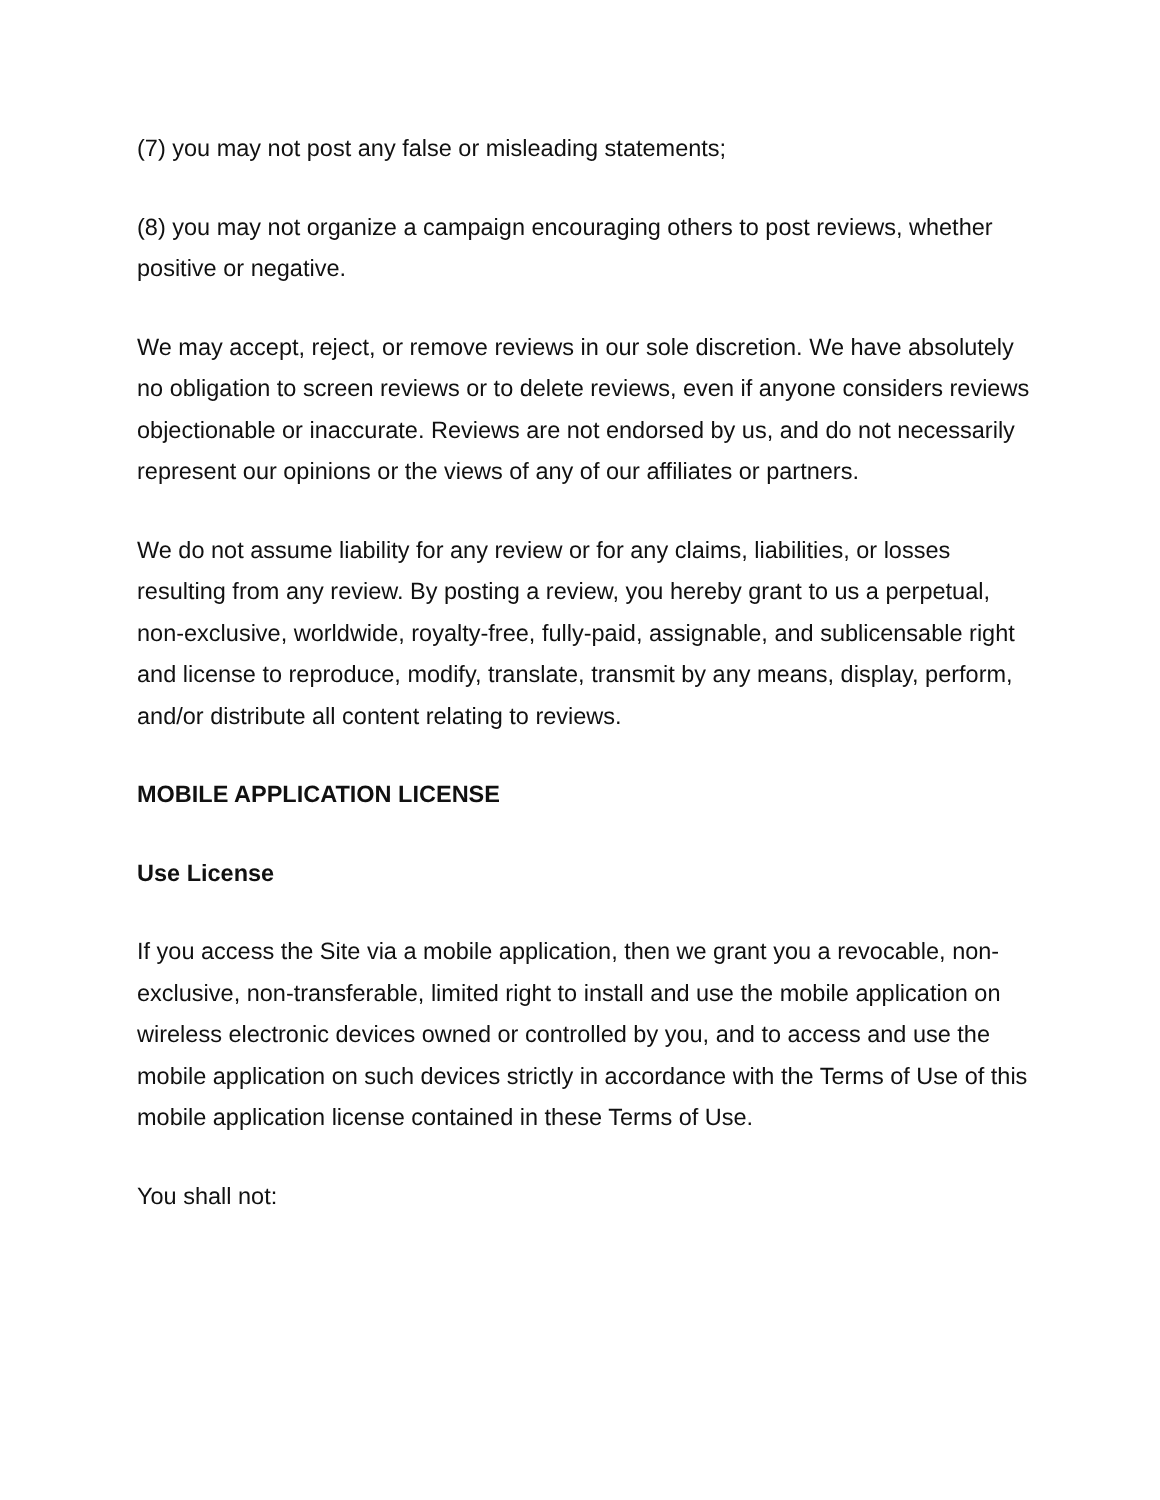(7) you may not post any false or misleading statements;
(8) you may not organize a campaign encouraging others to post reviews, whether positive or negative.
We may accept, reject, or remove reviews in our sole discretion. We have absolutely no obligation to screen reviews or to delete reviews, even if anyone considers reviews objectionable or inaccurate. Reviews are not endorsed by us, and do not necessarily represent our opinions or the views of any of our affiliates or partners.
We do not assume liability for any review or for any claims, liabilities, or losses resulting from any review. By posting a review, you hereby grant to us a perpetual, non-exclusive, worldwide, royalty-free, fully-paid, assignable, and sublicensable right and license to reproduce, modify, translate, transmit by any means, display, perform, and/or distribute all content relating to reviews.
MOBILE APPLICATION LICENSE
Use License
If you access the Site via a mobile application, then we grant you a revocable, non-exclusive, non-transferable, limited right to install and use the mobile application on wireless electronic devices owned or controlled by you, and to access and use the mobile application on such devices strictly in accordance with the Terms of Use of this mobile application license contained in these Terms of Use.
You shall not: